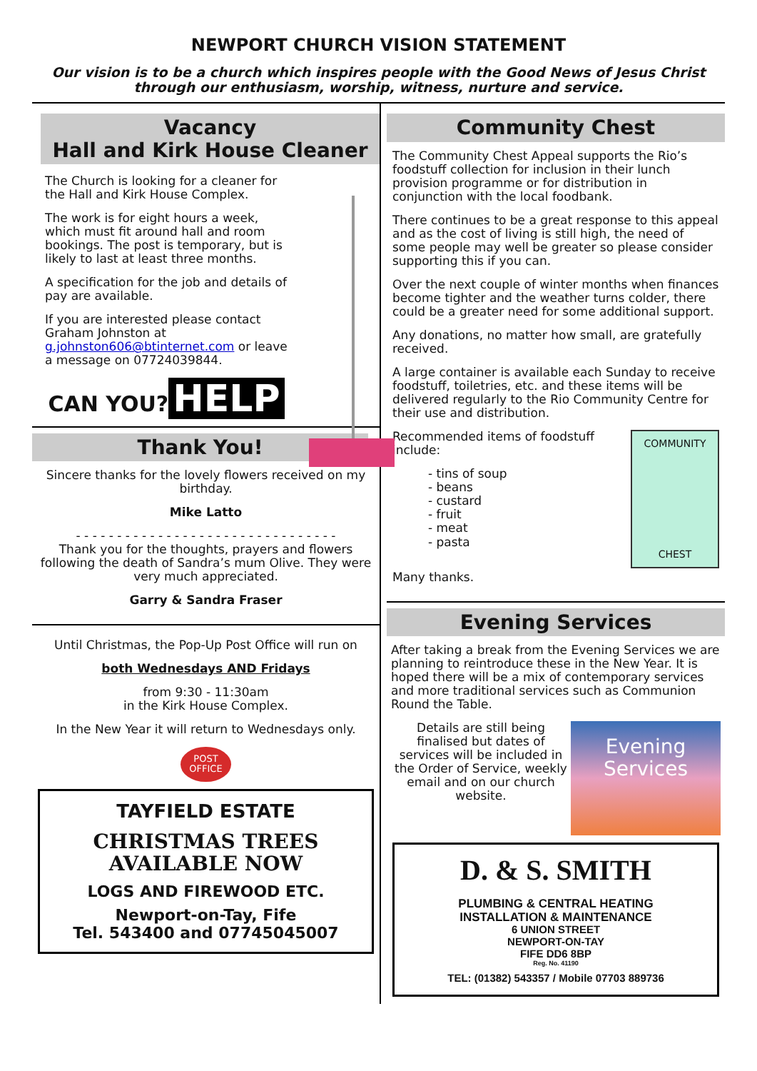NEWPORT CHURCH VISION STATEMENT
Our vision is to be a church which inspires people with the Good News of Jesus Christ through our enthusiasm, worship, witness, nurture and service.
Vacancy
Hall and Kirk House Cleaner
The Church is looking for a cleaner for the Hall and Kirk House Complex.
The work is for eight hours a week, which must fit around hall and room bookings. The post is temporary, but is likely to last at least three months.
A specification for the job and details of pay are available.
If you are interested please contact Graham Johnston at g.johnston606@btinternet.com or leave a message on 07724039844.
CAN YOU?
HELP
Thank You!
Sincere thanks for the lovely flowers received on my birthday.
Mike Latto
- - - - - - - - - - - - - - - - - - - - - - - - - - - - - - - -
Thank you for the thoughts, prayers and flowers following the death of Sandra’s mum Olive. They were very much appreciated.
Garry & Sandra Fraser
Until Christmas, the Pop-Up Post Office will run on
both Wednesdays AND Fridays
from 9:30 - 11:30am
in the Kirk House Complex.
In the New Year it will return to Wednesdays only.
POST
OFFICE
TAYFIELD ESTATE
CHRISTMAS TREES
AVAILABLE NOW
LOGS AND FIREWOOD ETC.
Newport-on-Tay, Fife
Tel. 543400 and 07745045007
Community Chest
The Community Chest Appeal supports the Rio’s foodstuff collection for inclusion in their lunch provision programme or for distribution in conjunction with the local foodbank.
There continues to be a great response to this appeal and as the cost of living is still high, the need of some people may well be greater so please consider supporting this if you can.
Over the next couple of winter months when finances become tighter and the weather turns colder, there could be a greater need for some additional support.
Any donations, no matter how small, are gratefully received.
A large container is available each Sunday to receive foodstuff, toiletries, etc. and these items will be delivered regularly to the Rio Community Centre for their use and distribution.
Recommended items of foodstuff include:
- tins of soup
- beans
- custard
- fruit
- meat
- pasta
Many thanks.
COMMUNITY
CHEST
Evening Services
After taking a break from the Evening Services we are planning to reintroduce these in the New Year. It is hoped there will be a mix of contemporary services and more traditional services such as Communion Round the Table.
Details are still being finalised but dates of services will be included in the Order of Service, weekly email and on our church website.
Evening
Services
D. & S. SMITH
PLUMBING & CENTRAL HEATING
INSTALLATION & MAINTENANCE
6 UNION STREET
NEWPORT-ON-TAY
FIFE DD6 8BP
Reg. No. 41190
TEL: (01382) 543357 / Mobile 07703 889736